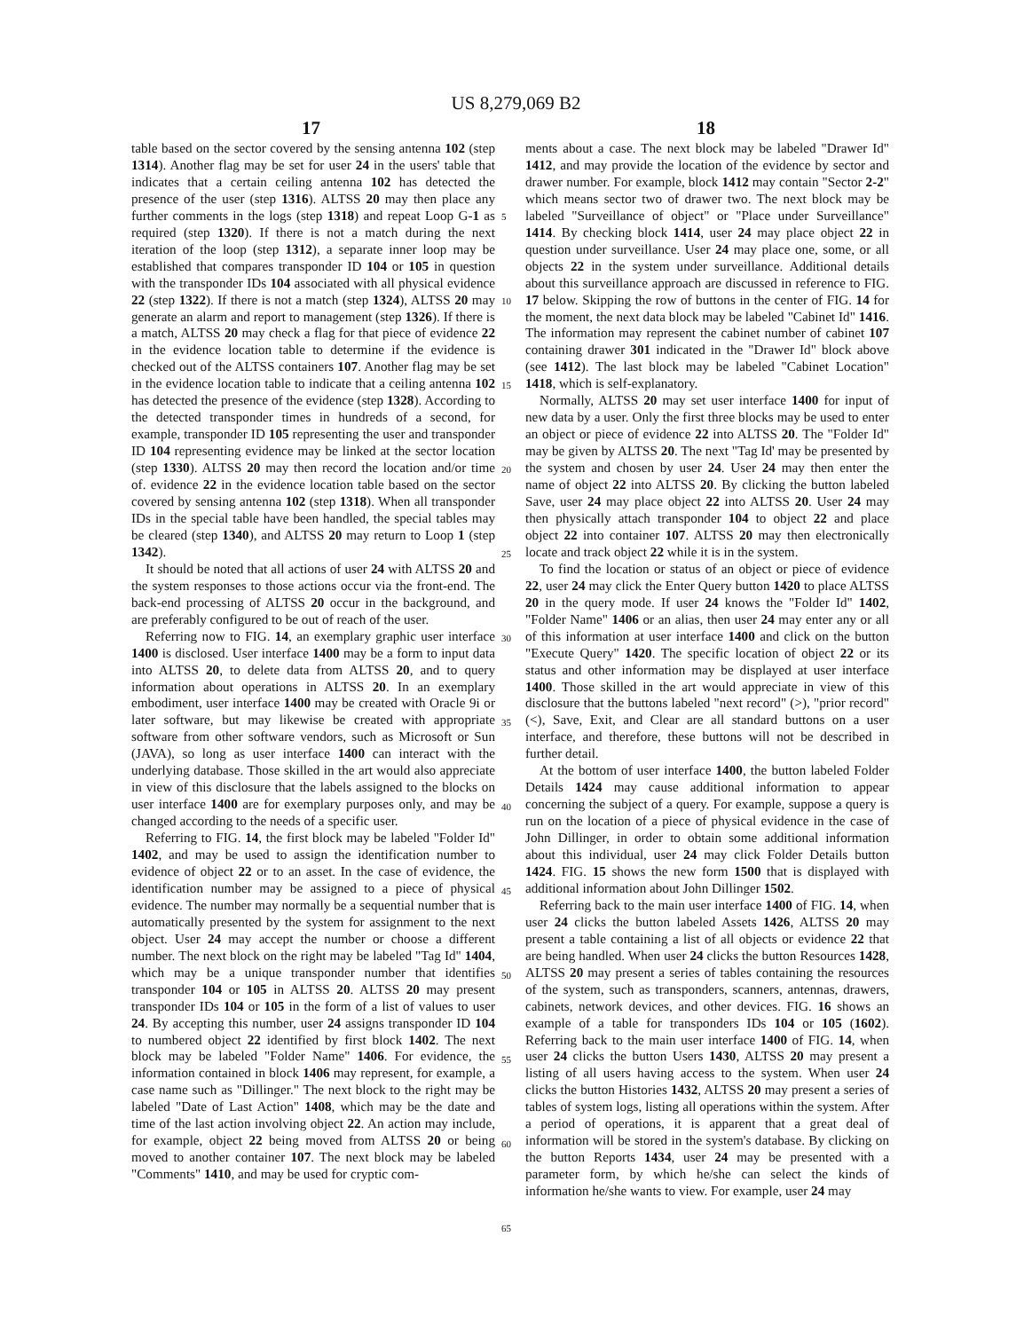US 8,279,069 B2
17 18
table based on the sector covered by the sensing antenna 102 (step 1314). Another flag may be set for user 24 in the users' table that indicates that a certain ceiling antenna 102 has detected the presence of the user (step 1316). ALTSS 20 may then place any further comments in the logs (step 1318) and repeat Loop G-1 as required (step 1320). If there is not a match during the next iteration of the loop (step 1312), a separate inner loop may be established that compares transponder ID 104 or 105 in question with the transponder IDs 104 associated with all physical evidence 22 (step 1322). If there is not a match (step 1324), ALTSS 20 may generate an alarm and report to management (step 1326). If there is a match, ALTSS 20 may check a flag for that piece of evidence 22 in the evidence location table to determine if the evidence is checked out of the ALTSS containers 107. Another flag may be set in the evidence location table to indicate that a ceiling antenna 102 has detected the presence of the evidence (step 1328). According to the detected transponder times in hundreds of a second, for example, transponder ID 105 representing the user and transponder ID 104 representing evidence may be linked at the sector location (step 1330). ALTSS 20 may then record the location and/or time of. evidence 22 in the evidence location table based on the sector covered by sensing antenna 102 (step 1318). When all transponder IDs in the special table have been handled, the special tables may be cleared (step 1340), and ALTSS 20 may return to Loop 1 (step 1342).
It should be noted that all actions of user 24 with ALTSS 20 and the system responses to those actions occur via the front-end. The back-end processing of ALTSS 20 occur in the background, and are preferably configured to be out of reach of the user.
Referring now to FIG. 14, an exemplary graphic user interface 1400 is disclosed. User interface 1400 may be a form to input data into ALTSS 20, to delete data from ALTSS 20, and to query information about operations in ALTSS 20. In an exemplary embodiment, user interface 1400 may be created with Oracle 9i or later software, but may likewise be created with appropriate software from other software vendors, such as Microsoft or Sun (JAVA), so long as user interface 1400 can interact with the underlying database. Those skilled in the art would also appreciate in view of this disclosure that the labels assigned to the blocks on user interface 1400 are for exemplary purposes only, and may be changed according to the needs of a specific user.
Referring to FIG. 14, the first block may be labeled "Folder Id" 1402, and may be used to assign the identification number to evidence of object 22 or to an asset. In the case of evidence, the identification number may be assigned to a piece of physical evidence. The number may normally be a sequential number that is automatically presented by the system for assignment to the next object. User 24 may accept the number or choose a different number. The next block on the right may be labeled "Tag Id" 1404, which may be a unique transponder number that identifies transponder 104 or 105 in ALTSS 20. ALTSS 20 may present transponder IDs 104 or 105 in the form of a list of values to user 24. By accepting this number, user 24 assigns transponder ID 104 to numbered object 22 identified by first block 1402. The next block may be labeled "Folder Name" 1406. For evidence, the information contained in block 1406 may represent, for example, a case name such as "Dillinger." The next block to the right may be labeled "Date of Last Action" 1408, which may be the date and time of the last action involving object 22. An action may include, for example, object 22 being moved from ALTSS 20 or being moved to another container 107. The next block may be labeled "Comments" 1410, and may be used for cryptic com-
5
10
15
20
25
30
35
40
45
50
55
60
65
ments about a case. The next block may be labeled "Drawer Id" 1412, and may provide the location of the evidence by sector and drawer number. For example, block 1412 may contain "Sector 2-2" which means sector two of drawer two. The next block may be labeled "Surveillance of object" or "Place under Surveillance" 1414. By checking block 1414, user 24 may place object 22 in question under surveillance. User 24 may place one, some, or all objects 22 in the system under surveillance. Additional details about this surveillance approach are discussed in reference to FIG. 17 below. Skipping the row of buttons in the center of FIG. 14 for the moment, the next data block may be labeled "Cabinet Id" 1416. The information may represent the cabinet number of cabinet 107 containing drawer 301 indicated in the "Drawer Id" block above (see 1412). The last block may be labeled "Cabinet Location" 1418, which is self-explanatory.
Normally, ALTSS 20 may set user interface 1400 for input of new data by a user. Only the first three blocks may be used to enter an object or piece of evidence 22 into ALTSS 20. The "Folder Id" may be given by ALTSS 20. The next "Tag Id' may be presented by the system and chosen by user 24. User 24 may then enter the name of object 22 into ALTSS 20. By clicking the button labeled Save, user 24 may place object 22 into ALTSS 20. User 24 may then physically attach transponder 104 to object 22 and place object 22 into container 107. ALTSS 20 may then electronically locate and track object 22 while it is in the system.
To find the location or status of an object or piece of evidence 22, user 24 may click the Enter Query button 1420 to place ALTSS 20 in the query mode. If user 24 knows the "Folder Id" 1402, "Folder Name" 1406 or an alias, then user 24 may enter any or all of this information at user interface 1400 and click on the button "Execute Query" 1420. The specific location of object 22 or its status and other information may be displayed at user interface 1400. Those skilled in the art would appreciate in view of this disclosure that the buttons labeled "next record" (>), "prior record" (<), Save, Exit, and Clear are all standard buttons on a user interface, and therefore, these buttons will not be described in further detail.
At the bottom of user interface 1400, the button labeled Folder Details 1424 may cause additional information to appear concerning the subject of a query. For example, suppose a query is run on the location of a piece of physical evidence in the case of John Dillinger, in order to obtain some additional information about this individual, user 24 may click Folder Details button 1424. FIG. 15 shows the new form 1500 that is displayed with additional information about John Dillinger 1502.
Referring back to the main user interface 1400 of FIG. 14, when user 24 clicks the button labeled Assets 1426, ALTSS 20 may present a table containing a list of all objects or evidence 22 that are being handled. When user 24 clicks the button Resources 1428, ALTSS 20 may present a series of tables containing the resources of the system, such as transponders, scanners, antennas, drawers, cabinets, network devices, and other devices. FIG. 16 shows an example of a table for transponders IDs 104 or 105 (1602). Referring back to the main user interface 1400 of FIG. 14, when user 24 clicks the button Users 1430, ALTSS 20 may present a listing of all users having access to the system. When user 24 clicks the button Histories 1432, ALTSS 20 may present a series of tables of system logs, listing all operations within the system. After a period of operations, it is apparent that a great deal of information will be stored in the system's database. By clicking on the button Reports 1434, user 24 may be presented with a parameter form, by which he/she can select the kinds of information he/she wants to view. For example, user 24 may